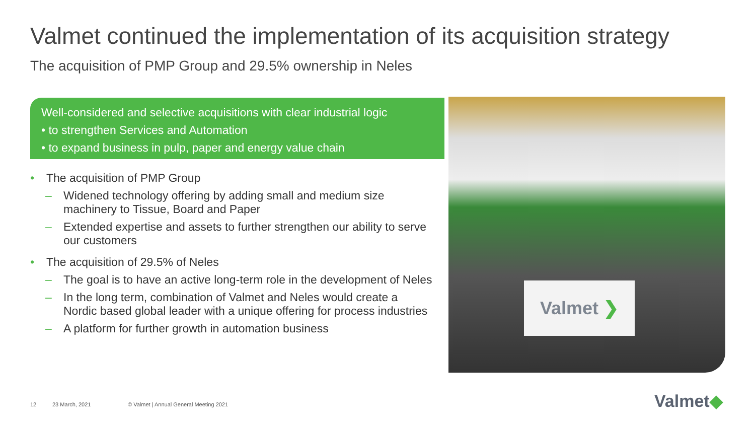Valmet continued the implementation of its acquisition strategy
The acquisition of PMP Group and 29.5% ownership in Neles
Well-considered and selective acquisitions with clear industrial logic
• to strengthen Services and Automation
• to expand business in pulp, paper and energy value chain
• The acquisition of PMP Group
– Widened technology offering by adding small and medium size machinery to Tissue, Board and Paper
– Extended expertise and assets to further strengthen our ability to serve our customers
• The acquisition of 29.5% of Neles
– The goal is to have an active long-term role in the development of Neles
– In the long term, combination of Valmet and Neles would create a Nordic based global leader with a unique offering for process industries
– A platform for further growth in automation business
Valmet ❯
12 23 March, 2021
© Valmet | Annual General Meeting 2021
Valmet◆